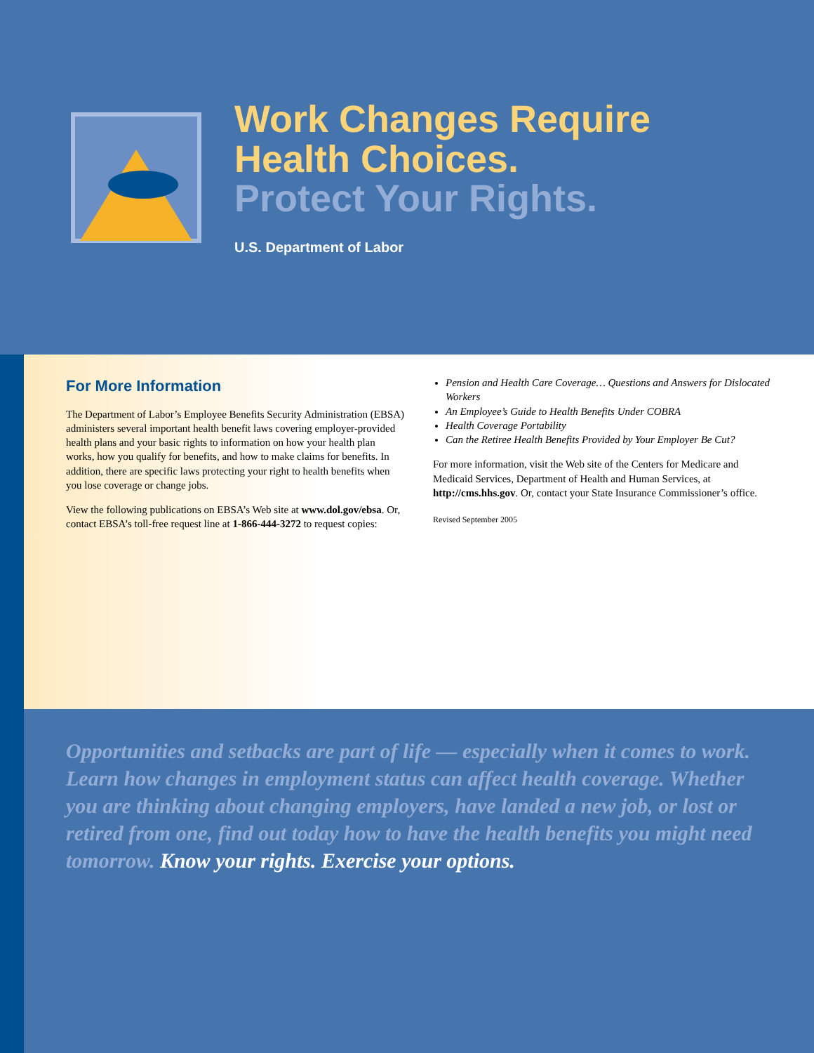Work Changes Require
Health Choices.
Protect Your Rights.
U.S. Department of Labor
For More Information
The Department of Labor’s Employee Benefits Security Administration (EBSA) administers several important health benefit laws covering employer-provided health plans and your basic rights to information on how your health plan works, how you qualify for benefits, and how to make claims for benefits. In addition, there are specific laws protecting your right to health benefits when you lose coverage or change jobs.
View the following publications on EBSA’s Web site at www.dol.gov/ebsa. Or, contact EBSA’s toll-free request line at 1-866-444-3272 to request copies:
Pension and Health Care Coverage… Questions and Answers for Dislocated Workers
An Employee’s Guide to Health Benefits Under COBRA
Health Coverage Portability
Can the Retiree Health Benefits Provided by Your Employer Be Cut?
For more information, visit the Web site of the Centers for Medicare and Medicaid Services, Department of Health and Human Services, at http://cms.hhs.gov. Or, contact your State Insurance Commissioner’s office.
Revised September 2005
Opportunities and setbacks are part of life — especially when it comes to work. Learn how changes in employment status can affect health coverage. Whether you are thinking about changing employers, have landed a new job, or lost or retired from one, find out today how to have the health benefits you might need tomorrow. Know your rights. Exercise your options.